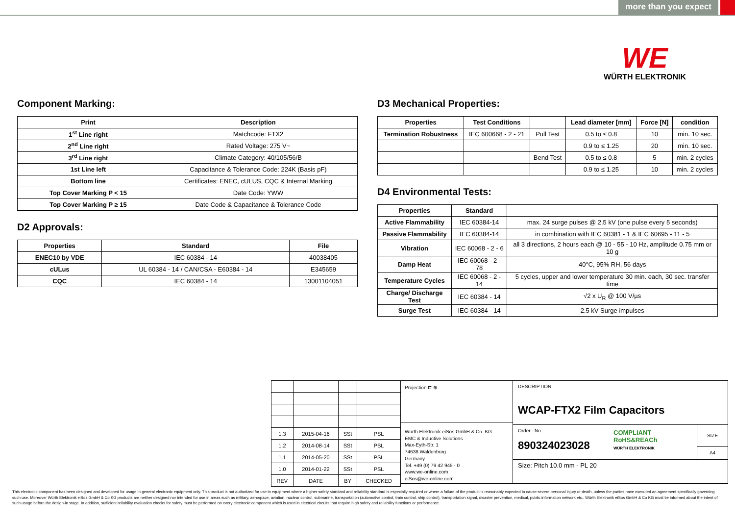more than you expect
WE
WÜRTH ELEKTRONIK
Component Marking:
| Print | Description |
| --- | --- |
| 1<sup>st</sup> Line right | Matchcode: FTX2 |
| 2<sup>nd</sup> Line right | Rated Voltage: 275 V~ |
| 3<sup>rd</sup> Line right | Climate Category: 40/105/56/B |
| 1st Line left | Capacitance & Tolerance Code: 224K (Basis pF) |
| Bottom line | Certificates: ENEC, cULUS, CQC & Internal Marking |
| Top Cover Marking P < 15 | Date Code: YWW |
| Top Cover Marking P ≥ 15 | Date Code & Capacitance & Tolerance Code |
D2 Approvals:
| Properties | Standard | File |
| --- | --- | --- |
| ENEC10 by VDE | IEC 60384 - 14 | 40038405 |
| cULus | UL 60384 - 14 / CAN/CSA - E60384 - 14 | E345659 |
| CQC | IEC 60384 - 14 | 13001104051 |
D3 Mechanical Properties:
| Properties | Test Conditions | | Lead diameter [mm] | Force [N] | condition |
| --- | --- | --- | --- | --- | --- |
| Termination Robustness | IEC 600668 - 2 - 21 | Pull Test | 0.5 to ≤ 0.8 | 10 | min. 10 sec. |
| | | | 0.9 to ≤ 1.25 | 20 | min. 10 sec. |
| | | Bend Test | 0.5 to ≤ 0.8 | 5 | min. 2 cycles |
| | | | 0.9 to ≤ 1.25 | 10 | min. 2 cycles |
D4 Environmental Tests:
| Properties | Standard | |
| --- | --- | --- |
| Active Flammability | IEC 60384-14 | max. 24 surge pulses @ 2.5 kV (one pulse every 5 seconds) |
| Passive Flammability | IEC 60384-14 | in combination with IEC 60381 - 1 & IEC 60695 - 11 - 5 |
| Vibration | IEC 60068 - 2 - 6 | all 3 directions, 2 hours each @ 10 - 55 - 10 Hz, amplitude 0.75 mm or 10 g |
| Damp Heat | IEC 60068 - 2 - 78 | 40°C, 95% RH, 56 days |
| Temperature Cycles | IEC 60068 - 2 - 14 | 5 cycles, upper and lower temperature 30 min. each, 30 sec. transfer time |
| Charge/ Discharge Test | IEC 60384 - 14 | √2 x U<sub>R</sub> @ 100 V/µs |
| Surge Test | IEC 60384 - 14 | 2.5 kV Surge impulses |
| 1.3 | 2015-04-16 | SSt | PSL |
| 1.2 | 2014-08-14 | SSt | PSL |
| 1.1 | 2014-05-20 | SSt | PSL |
| 1.0 | 2014-01-22 | SSt | PSL |
| REV | DATE | BY | CHECKED |
Projection ⊏ ⊕
Würth Elektronik eiSos GmbH & Co. KG
EMC & Inductive Solutions
Max-Eyth-Str. 1
74638 Waldenburg
Germany
Tel. +49 (0) 79 42 945 - 0
www.we-online.com
eiSos@we-online.com
DESCRIPTION
WCAP-FTX2 Film Capacitors
Order.- No.
890324023028
COMPLIANT
RoHS&REACh
WÜRTH ELEKTRONIK
SIZE
A4
Size: Pitch 10.0 mm - PL 20
This electronic component has been designed and developed for usage in general electronic equipment only. This product is not authorized for use in equipment where a higher safety standard and reliability standard is especially required or where a failure of the product is reasonably expected to cause severe personal injury or death, unless the parties have executed an agreement specifically governing such use. Moreover Würth Elektronik eiSos GmbH & Co KG products are neither designed nor intended for use in areas such as military, aerospace, aviation, nuclear control, submarine, transportation (automotive control, train control, ship control), transportation signal, disaster prevention, medical, public information network etc.. Würth Elektronik eiSos GmbH & Co KG must be informed about the intent of such usage before the design-in stage. In addition, sufficient reliability evaluation checks for safety must be performed on every electronic component which is used in electrical circuits that require high safety and reliability functions or performance.